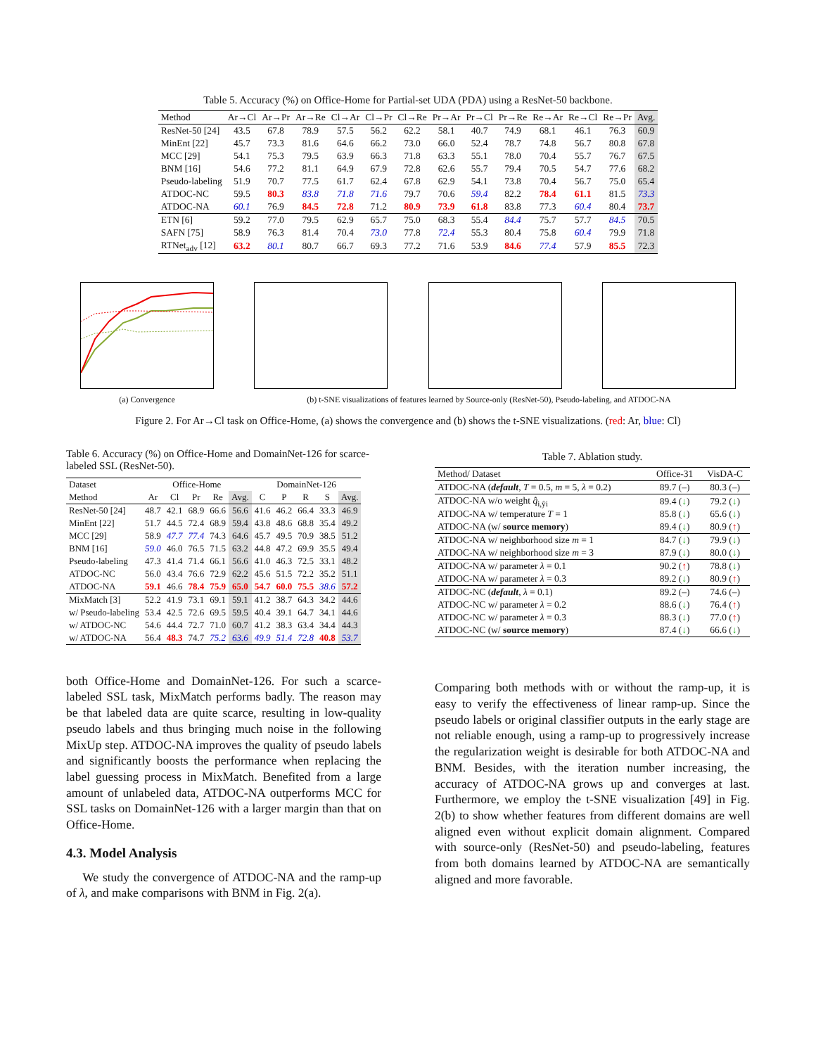Table 5. Accuracy (%) on Office-Home for Partial-set UDA (PDA) using a ResNet-50 backbone.
| Method | Ar→Cl | Ar→Pr | Ar→Re | Cl→Ar | Cl→Pr | Cl→Re | Pr→Ar | Pr→Cl | Pr→Re | Re→Ar | Re→Cl | Re→Pr | Avg. |
| ResNet-50 [24] | 43.5 | 67.8 | 78.9 | 57.5 | 56.2 | 62.2 | 58.1 | 40.7 | 74.9 | 68.1 | 46.1 | 76.3 | 60.9 |
| MinEnt [22] | 45.7 | 73.3 | 81.6 | 64.6 | 66.2 | 73.0 | 66.0 | 52.4 | 78.7 | 74.8 | 56.7 | 80.8 | 67.8 |
| MCC [29] | 54.1 | 75.3 | 79.5 | 63.9 | 66.3 | 71.8 | 63.3 | 55.1 | 78.0 | 70.4 | 55.7 | 76.7 | 67.5 |
| BNM [16] | 54.6 | 77.2 | 81.1 | 64.9 | 67.9 | 72.8 | 62.6 | 55.7 | 79.4 | 70.5 | 54.7 | 77.6 | 68.2 |
| Pseudo-labeling | 51.9 | 70.7 | 77.5 | 61.7 | 62.4 | 67.8 | 62.9 | 54.1 | 73.8 | 70.4 | 56.7 | 75.0 | 65.4 |
| ATDOC-NC | 59.5 | 80.3 | 83.8 | 71.8 | 71.6 | 79.7 | 70.6 | 59.4 | 82.2 | 78.4 | 61.1 | 81.5 | 73.3 |
| ATDOC-NA | 60.1 | 76.9 | 84.5 | 72.8 | 71.2 | 80.9 | 73.9 | 61.8 | 83.8 | 77.3 | 60.4 | 80.4 | 73.7 |
| ETN [6] | 59.2 | 77.0 | 79.5 | 62.9 | 65.7 | 75.0 | 68.3 | 55.4 | 84.4 | 75.7 | 57.7 | 84.5 | 70.5 |
| SAFN [75] | 58.9 | 76.3 | 81.4 | 70.4 | 73.0 | 77.8 | 72.4 | 55.3 | 80.4 | 75.8 | 60.4 | 79.9 | 71.8 |
| RTNet<sub>adv</sub> [12] | 63.2 | 80.1 | 80.7 | 66.7 | 69.3 | 77.2 | 71.6 | 53.9 | 84.6 | 77.4 | 57.9 | 85.5 | 72.3 |
(a) Convergence (b) t-SNE visualizations of features learned by Source-only (ResNet-50), Pseudo-labeling, and ATDOC-NA
Figure 2. For Ar→Cl task on Office-Home, (a) shows the convergence and (b) shows the t-SNE visualizations. (red: Ar, blue: Cl)
Table 6. Accuracy (%) on Office-Home and DomainNet-126 for scarce-labeled SSL (ResNet-50).
| Dataset | Office-Home | | | | | DomainNet-126 | | | | |
| Method | Ar | Cl | Pr | Re | Avg. | C | P | R | S | Avg. |
| ResNet-50 [24] | 48.7 | 42.1 | 68.9 | 66.6 | 56.6 | 41.6 | 46.2 | 66.4 | 33.3 | 46.9 |
| MinEnt [22] | 51.7 | 44.5 | 72.4 | 68.9 | 59.4 | 43.8 | 48.6 | 68.8 | 35.4 | 49.2 |
| MCC [29] | 58.9 | 47.7 | 77.4 | 74.3 | 64.6 | 45.7 | 49.5 | 70.9 | 38.5 | 51.2 |
| BNM [16] | 59.0 | 46.0 | 76.5 | 71.5 | 63.2 | 44.8 | 47.2 | 69.9 | 35.5 | 49.4 |
| Pseudo-labeling | 47.3 | 41.4 | 71.4 | 66.1 | 56.6 | 41.0 | 46.3 | 72.5 | 33.1 | 48.2 |
| ATDOC-NC | 56.0 | 43.4 | 76.6 | 72.9 | 62.2 | 45.6 | 51.5 | 72.2 | 35.2 | 51.1 |
| ATDOC-NA | 59.1 | 46.6 | 78.4 | 75.9 | 65.0 | 54.7 | 60.0 | 75.5 | 38.6 | 57.2 |
| MixMatch [3] | 52.2 | 41.9 | 73.1 | 69.1 | 59.1 | 41.2 | 38.7 | 64.3 | 34.2 | 44.6 |
| w/ Pseudo-labeling | 53.4 | 42.5 | 72.6 | 69.5 | 59.5 | 40.4 | 39.1 | 64.7 | 34.1 | 44.6 |
| w/ ATDOC-NC | 54.6 | 44.4 | 72.7 | 71.0 | 60.7 | 41.2 | 38.3 | 63.4 | 34.4 | 44.3 |
| w/ ATDOC-NA | 56.4 | 48.3 | 74.7 | 75.2 | 63.6 | 49.9 | 51.4 | 72.8 | 40.8 | 53.7 |
both Office-Home and DomainNet-126. For such a scarce-labeled SSL task, MixMatch performs badly. The reason may be that labeled data are quite scarce, resulting in low-quality pseudo labels and thus bringing much noise in the following MixUp step. ATDOC-NA improves the quality of pseudo labels and significantly boosts the performance when replacing the label guessing process in MixMatch. Benefited from a large amount of unlabeled data, ATDOC-NA outperforms MCC for SSL tasks on DomainNet-126 with a larger margin than that on Office-Home.
4.3. Model Analysis
We study the convergence of ATDOC-NA and the ramp-up of λ, and make comparisons with BNM in Fig. 2(a).
Table 7. Ablation study.
| Method/ Dataset | Office-31 | VisDA-C |
| ATDOC-NA ( default , T = 0.5, m = 5, λ = 0.2) | 89.7 (–) | 80.3 (–) |
| ATDOC-NA w/o weight q̂<sub>i,ŷi</sub> | 89.4 ( ↓ ) | 79.2 ( ↓ ) |
| ATDOC-NA w/ temperature T = 1 | 85.8 ( ↓ ) | 65.6 ( ↓ ) |
| ATDOC-NA (w/ source memory ) | 89.4 ( ↓ ) | 80.9 ( ↑ ) |
| ATDOC-NA w/ neighborhood size m = 1 | 84.7 ( ↓ ) | 79.9 ( ↓ ) |
| ATDOC-NA w/ neighborhood size m = 3 | 87.9 ( ↓ ) | 80.0 ( ↓ ) |
| ATDOC-NA w/ parameter λ = 0.1 | 90.2 ( ↑ ) | 78.8 ( ↓ ) |
| ATDOC-NA w/ parameter λ = 0.3 | 89.2 ( ↓ ) | 80.9 ( ↑ ) |
| ATDOC-NC ( default , λ = 0.1) | 89.2 (–) | 74.6 (–) |
| ATDOC-NC w/ parameter λ = 0.2 | 88.6 ( ↓ ) | 76.4 ( ↑ ) |
| ATDOC-NC w/ parameter λ = 0.3 | 88.3 ( ↓ ) | 77.0 ( ↑ ) |
| ATDOC-NC (w/ source memory ) | 87.4 ( ↓ ) | 66.6 ( ↓ ) |
Comparing both methods with or without the ramp-up, it is easy to verify the effectiveness of linear ramp-up. Since the pseudo labels or original classifier outputs in the early stage are not reliable enough, using a ramp-up to progressively increase the regularization weight is desirable for both ATDOC-NA and BNM. Besides, with the iteration number increasing, the accuracy of ATDOC-NA grows up and converges at last. Furthermore, we employ the t-SNE visualization [49] in Fig. 2(b) to show whether features from different domains are well aligned even without explicit domain alignment. Compared with source-only (ResNet-50) and pseudo-labeling, features from both domains learned by ATDOC-NA are semantically aligned and more favorable.